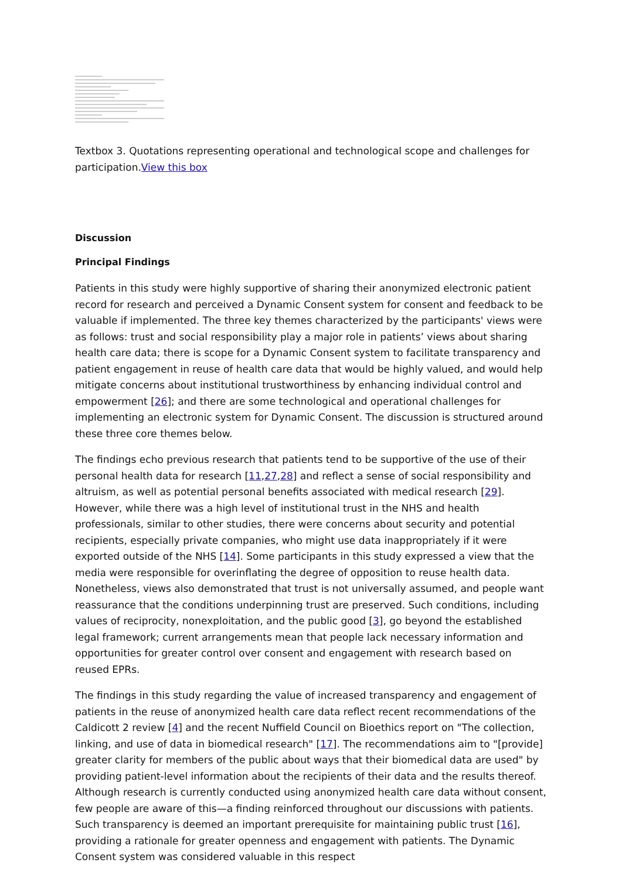Textbox 3. Quotations representing operational and technological scope and challenges for participation.View this box
Discussion
Principal Findings
Patients in this study were highly supportive of sharing their anonymized electronic patient record for research and perceived a Dynamic Consent system for consent and feedback to be valuable if implemented. The three key themes characterized by the participants' views were as follows: trust and social responsibility play a major role in patients’ views about sharing health care data; there is scope for a Dynamic Consent system to facilitate transparency and patient engagement in reuse of health care data that would be highly valued, and would help mitigate concerns about institutional trustworthiness by enhancing individual control and empowerment [26]; and there are some technological and operational challenges for implementing an electronic system for Dynamic Consent. The discussion is structured around these three core themes below.
The findings echo previous research that patients tend to be supportive of the use of their personal health data for research [11,27,28] and reflect a sense of social responsibility and altruism, as well as potential personal benefits associated with medical research [29]. However, while there was a high level of institutional trust in the NHS and health professionals, similar to other studies, there were concerns about security and potential recipients, especially private companies, who might use data inappropriately if it were exported outside of the NHS [14]. Some participants in this study expressed a view that the media were responsible for overinflating the degree of opposition to reuse health data. Nonetheless, views also demonstrated that trust is not universally assumed, and people want reassurance that the conditions underpinning trust are preserved. Such conditions, including values of reciprocity, nonexploitation, and the public good [3], go beyond the established legal framework; current arrangements mean that people lack necessary information and opportunities for greater control over consent and engagement with research based on reused EPRs.
The findings in this study regarding the value of increased transparency and engagement of patients in the reuse of anonymized health care data reflect recent recommendations of the Caldicott 2 review [4] and the recent Nuffield Council on Bioethics report on "The collection, linking, and use of data in biomedical research" [17]. The recommendations aim to "[provide] greater clarity for members of the public about ways that their biomedical data are used" by providing patient-level information about the recipients of their data and the results thereof. Although research is currently conducted using anonymized health care data without consent, few people are aware of this—a finding reinforced throughout our discussions with patients. Such transparency is deemed an important prerequisite for maintaining public trust [16], providing a rationale for greater openness and engagement with patients. The Dynamic Consent system was considered valuable in this respect